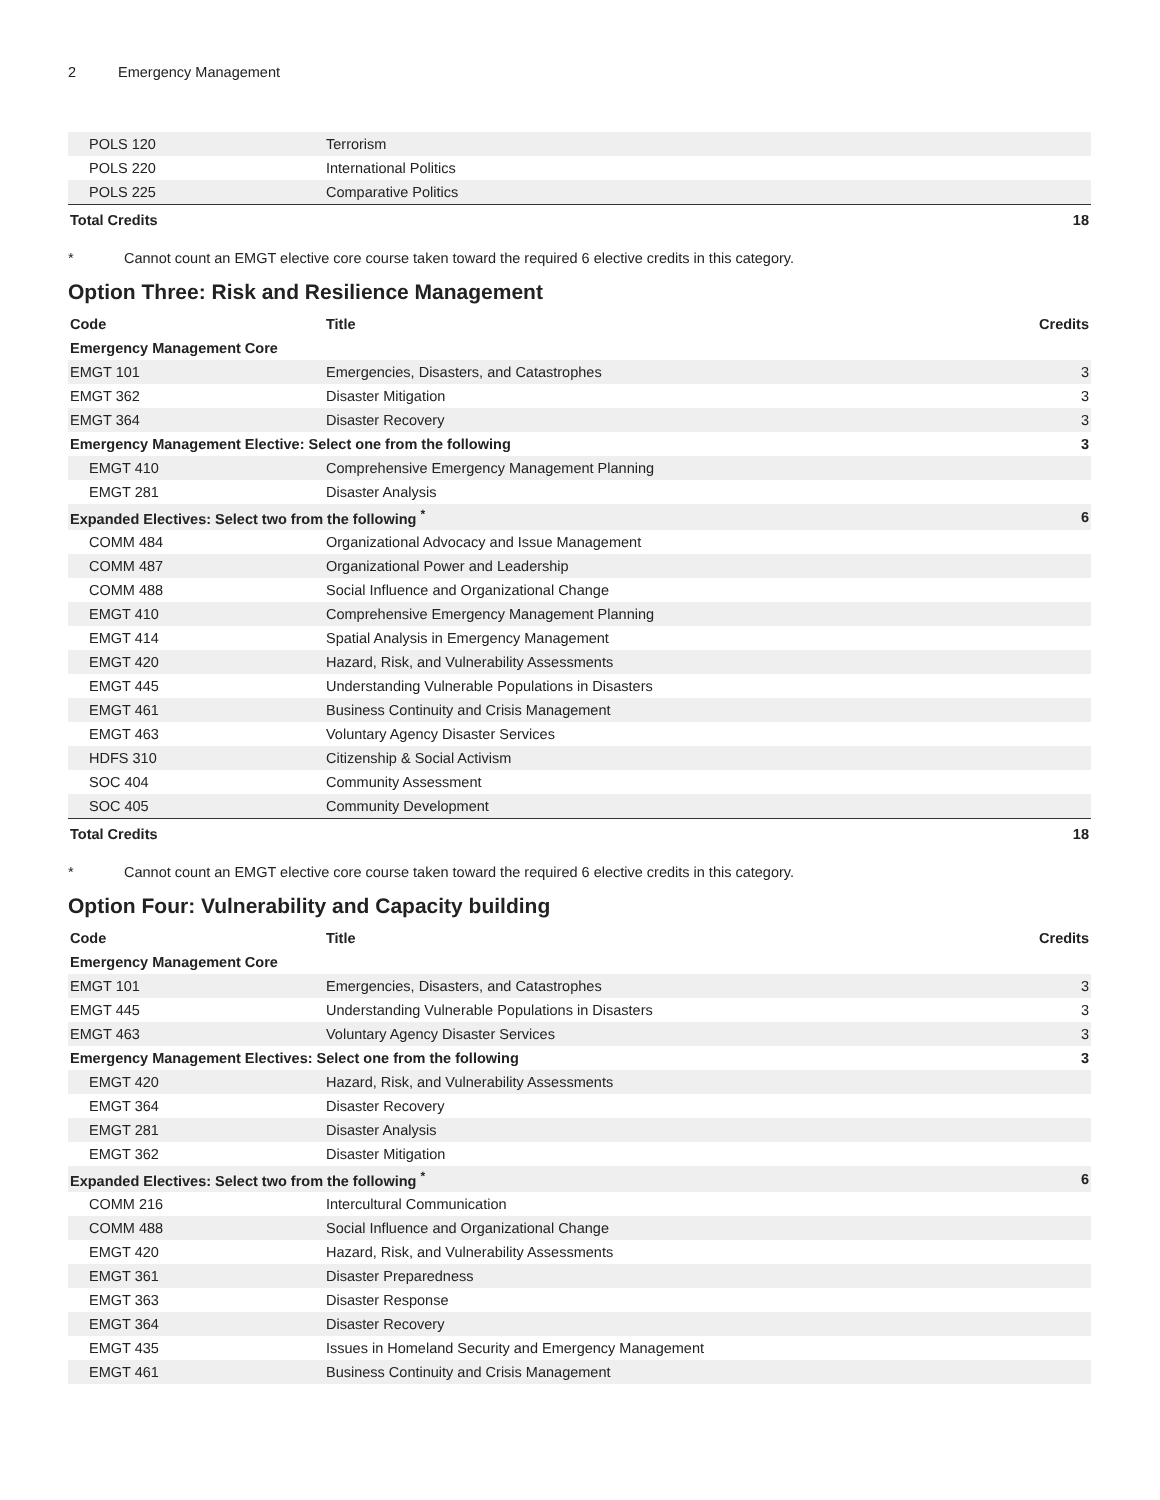2 Emergency Management
| POLS 120 | Terrorism | |
| POLS 220 | International Politics | |
| POLS 225 | Comparative Politics | |
| Total Credits | | 18 |
* Cannot count an EMGT elective core course taken toward the required 6 elective credits in this category.
Option Three: Risk and Resilience Management
| Code | Title | Credits |
| --- | --- | --- |
| Emergency Management Core | | |
| EMGT 101 | Emergencies, Disasters, and Catastrophes | 3 |
| EMGT 362 | Disaster Mitigation | 3 |
| EMGT 364 | Disaster Recovery | 3 |
| Emergency Management Elective: Select one from the following | | 3 |
| EMGT 410 | Comprehensive Emergency Management Planning | |
| EMGT 281 | Disaster Analysis | |
| Expanded Electives: Select two from the following <sup>*</sup> | | 6 |
| COMM 484 | Organizational Advocacy and Issue Management | |
| COMM 487 | Organizational Power and Leadership | |
| COMM 488 | Social Influence and Organizational Change | |
| EMGT 410 | Comprehensive Emergency Management Planning | |
| EMGT 414 | Spatial Analysis in Emergency Management | |
| EMGT 420 | Hazard, Risk, and Vulnerability Assessments | |
| EMGT 445 | Understanding Vulnerable Populations in Disasters | |
| EMGT 461 | Business Continuity and Crisis Management | |
| EMGT 463 | Voluntary Agency Disaster Services | |
| HDFS 310 | Citizenship & Social Activism | |
| SOC 404 | Community Assessment | |
| SOC 405 | Community Development | |
| Total Credits | | 18 |
* Cannot count an EMGT elective core course taken toward the required 6 elective credits in this category.
Option Four: Vulnerability and Capacity building
| Code | Title | Credits |
| --- | --- | --- |
| Emergency Management Core | | |
| EMGT 101 | Emergencies, Disasters, and Catastrophes | 3 |
| EMGT 445 | Understanding Vulnerable Populations in Disasters | 3 |
| EMGT 463 | Voluntary Agency Disaster Services | 3 |
| Emergency Management Electives: Select one from the following | | 3 |
| EMGT 420 | Hazard, Risk, and Vulnerability Assessments | |
| EMGT 364 | Disaster Recovery | |
| EMGT 281 | Disaster Analysis | |
| EMGT 362 | Disaster Mitigation | |
| Expanded Electives: Select two from the following <sup>*</sup> | | 6 |
| COMM 216 | Intercultural Communication | |
| COMM 488 | Social Influence and Organizational Change | |
| EMGT 420 | Hazard, Risk, and Vulnerability Assessments | |
| EMGT 361 | Disaster Preparedness | |
| EMGT 363 | Disaster Response | |
| EMGT 364 | Disaster Recovery | |
| EMGT 435 | Issues in Homeland Security and Emergency Management | |
| EMGT 461 | Business Continuity and Crisis Management | |